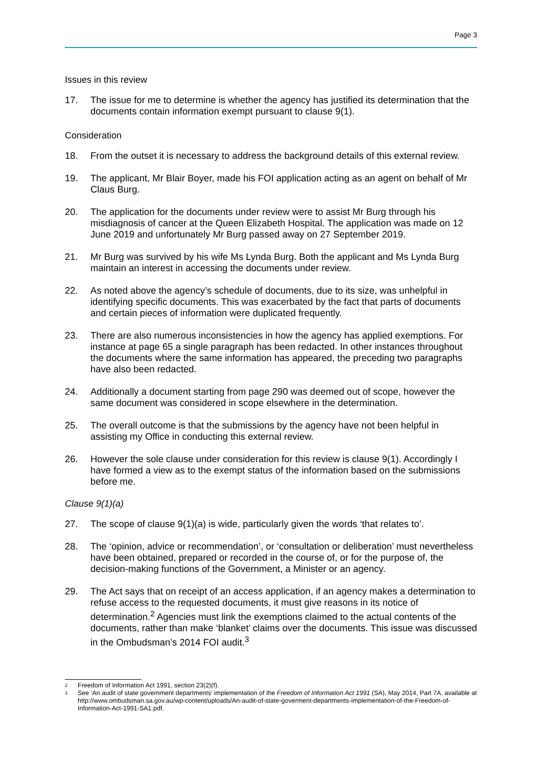Page 3
Issues in this review
17. The issue for me to determine is whether the agency has justified its determination that the documents contain information exempt pursuant to clause 9(1).
Consideration
18. From the outset it is necessary to address the background details of this external review.
19. The applicant, Mr Blair Boyer, made his FOI application acting as an agent on behalf of Mr Claus Burg.
20. The application for the documents under review were to assist Mr Burg through his misdiagnosis of cancer at the Queen Elizabeth Hospital. The application was made on 12 June 2019 and unfortunately Mr Burg passed away on 27 September 2019.
21. Mr Burg was survived by his wife Ms Lynda Burg. Both the applicant and Ms Lynda Burg maintain an interest in accessing the documents under review.
22. As noted above the agency’s schedule of documents, due to its size, was unhelpful in identifying specific documents. This was exacerbated by the fact that parts of documents and certain pieces of information were duplicated frequently.
23. There are also numerous inconsistencies in how the agency has applied exemptions. For instance at page 65 a single paragraph has been redacted. In other instances throughout the documents where the same information has appeared, the preceding two paragraphs have also been redacted.
24. Additionally a document starting from page 290 was deemed out of scope, however the same document was considered in scope elsewhere in the determination.
25. The overall outcome is that the submissions by the agency have not been helpful in assisting my Office in conducting this external review.
26. However the sole clause under consideration for this review is clause 9(1). Accordingly I have formed a view as to the exempt status of the information based on the submissions before me.
Clause 9(1)(a)
27. The scope of clause 9(1)(a) is wide, particularly given the words ‘that relates to’.
28. The ‘opinion, advice or recommendation’, or ‘consultation or deliberation’ must nevertheless have been obtained, prepared or recorded in the course of, or for the purpose of, the decision-making functions of the Government, a Minister or an agency.
29. The Act says that on receipt of an access application, if an agency makes a determination to refuse access to the requested documents, it must give reasons in its notice of determination.<sup>2</sup> Agencies must link the exemptions claimed to the actual contents of the documents, rather than make ‘blanket’ claims over the documents. This issue was discussed in the Ombudsman’s 2014 FOI audit.<sup>3</sup>
<sup>2</sup> Freedom of Information Act 1991, section 23(2)(f).
<sup>3</sup> See ‘An audit of state government departments’ implementation of the Freedom of Information Act 1991 (SA), May 2014, Part 7A, available at http://www.ombudsman.sa.gov.au/wp-content/uploads/An-audit-of-state-goverment-departments-implementation-of-the-Freedom-of-Information-Act-1991-SA1.pdf.